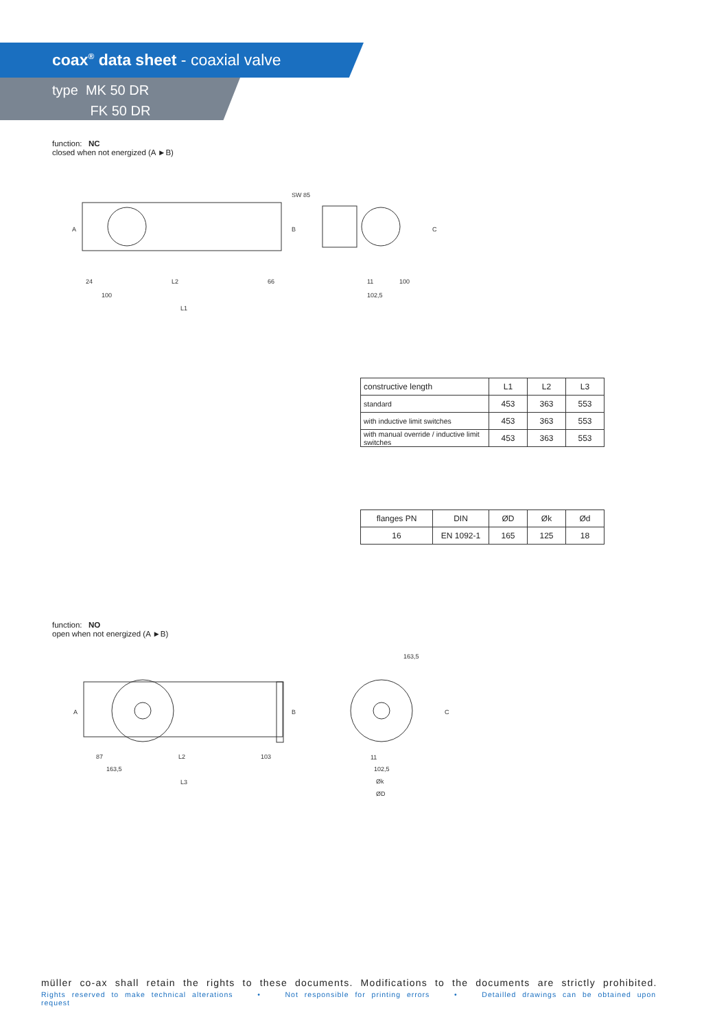coax<sup>®</sup> data sheet - coaxial valve
type MK 50 DR
FK 50 DR
function: NC
closed when not energized (A ►B)
SW 85
A
B
L2
66
24
100
L1
C
102,5
11
100
| constructive length | L1 | L2 | L3 |
| standard | 453 | 363 | 553 |
| with inductive limit switches | 453 | 363 | 553 |
| with manual override / inductive limit switches | 453 | 363 | 553 |
| flanges PN | DIN | ØD | Øk | Ød |
| 16 | EN 1092-1 | 165 | 125 | 18 |
function: NO
open when not energized (A ►B)
163,5
A
B
L2
103
87
163,5
L3
C
11
102,5
Øk
ØD
müller co-ax shall retain the rights to these documents. Modifications to the documents are strictly prohibited.
Rights reserved to make technical alterations • Not responsible for printing errors • Detailled drawings can be obtained upon request